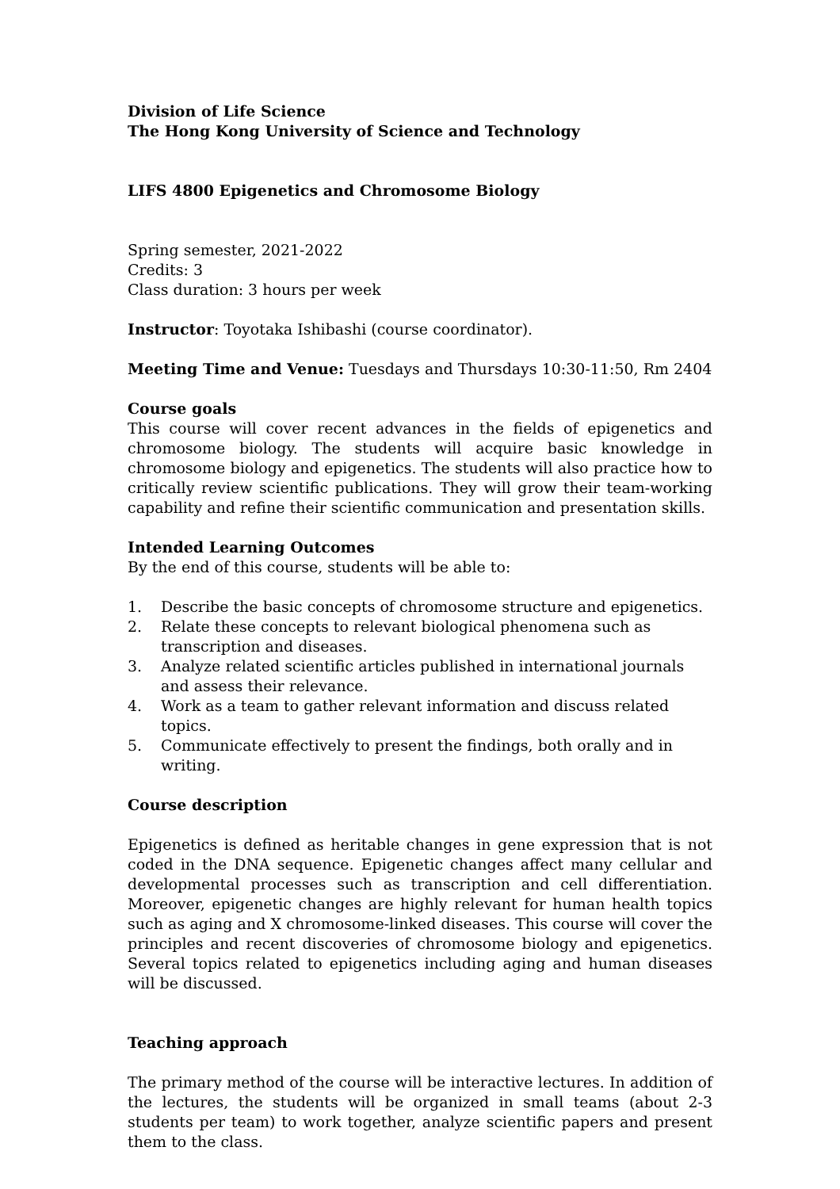Division of Life Science
The Hong Kong University of Science and Technology
LIFS 4800 Epigenetics and Chromosome Biology
Spring semester, 2021-2022
Credits: 3
Class duration: 3 hours per week
Instructor: Toyotaka Ishibashi (course coordinator).
Meeting Time and Venue: Tuesdays and Thursdays 10:30-11:50, Rm 2404
Course goals
This course will cover recent advances in the fields of epigenetics and chromosome biology. The students will acquire basic knowledge in chromosome biology and epigenetics. The students will also practice how to critically review scientific publications. They will grow their team-working capability and refine their scientific communication and presentation skills.
Intended Learning Outcomes
By the end of this course, students will be able to:
1. Describe the basic concepts of chromosome structure and epigenetics.
2. Relate these concepts to relevant biological phenomena such as transcription and diseases.
3. Analyze related scientific articles published in international journals and assess their relevance.
4. Work as a team to gather relevant information and discuss related topics.
5. Communicate effectively to present the findings, both orally and in writing.
Course description
Epigenetics is defined as heritable changes in gene expression that is not coded in the DNA sequence. Epigenetic changes affect many cellular and developmental processes such as transcription and cell differentiation. Moreover, epigenetic changes are highly relevant for human health topics such as aging and X chromosome-linked diseases. This course will cover the principles and recent discoveries of chromosome biology and epigenetics. Several topics related to epigenetics including aging and human diseases will be discussed.
Teaching approach
The primary method of the course will be interactive lectures. In addition of the lectures, the students will be organized in small teams (about 2-3 students per team) to work together, analyze scientific papers and present them to the class.